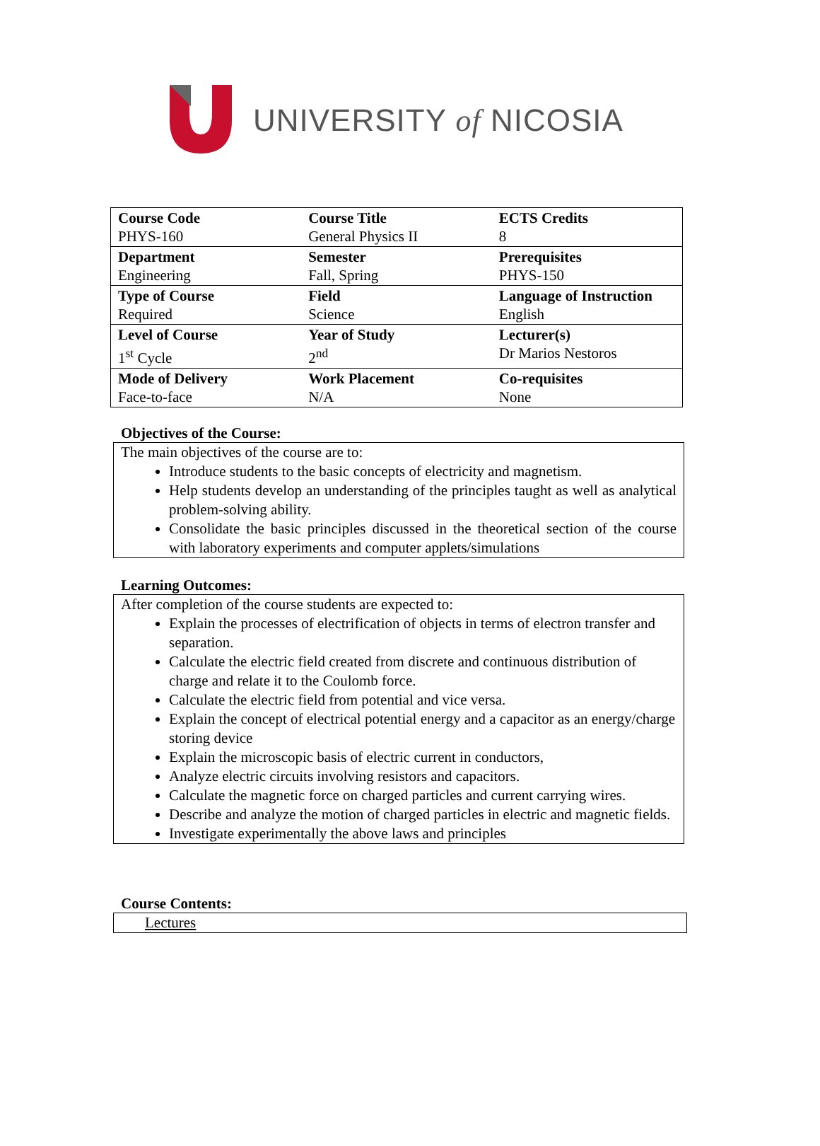UNIVERSITY of NICOSIA
| Course Code PHYS-160 | Course Title General Physics II | ECTS Credits 8 |
| Department Engineering | Semester Fall, Spring | Prerequisites PHYS-150 |
| Type of Course Required | Field Science | Language of Instruction English |
| Level of Course 1<sup>st</sup> Cycle | Year of Study 2<sup>nd</sup> | Lecturer(s) Dr Marios Nestoros |
| Mode of Delivery Face-to-face | Work Placement N/A | Co-requisites None |
Objectives of the Course:
The main objectives of the course are to:
Introduce students to the basic concepts of electricity and magnetism.
Help students develop an understanding of the principles taught as well as analytical problem-solving ability.
Consolidate the basic principles discussed in the theoretical section of the course with laboratory experiments and computer applets/simulations
Learning Outcomes:
After completion of the course students are expected to:
Explain the processes of electrification of objects in terms of electron transfer and separation.
Calculate the electric field created from discrete and continuous distribution of charge and relate it to the Coulomb force.
Calculate the electric field from potential and vice versa.
Explain the concept of electrical potential energy and a capacitor as an energy/charge storing device
Explain the microscopic basis of electric current in conductors,
Analyze electric circuits involving resistors and capacitors.
Calculate the magnetic force on charged particles and current carrying wires.
Describe and analyze the motion of charged particles in electric and magnetic fields.
Investigate experimentally the above laws and principles
Course Contents:
Lectures